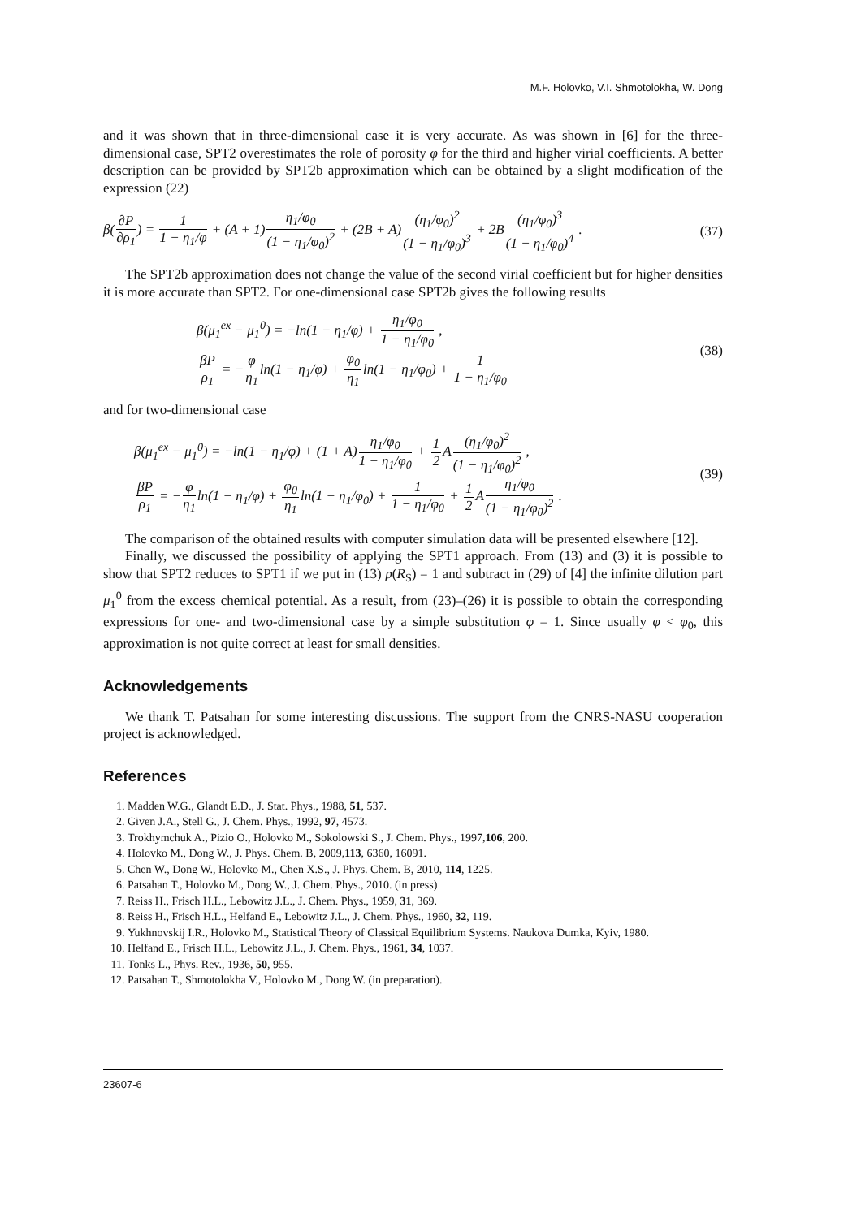M.F. Holovko, V.I. Shmotolokha, W. Dong
and it was shown that in three-dimensional case it is very accurate. As was shown in [6] for the three-dimensional case, SPT2 overestimates the role of porosity φ for the third and higher virial coefficients. A better description can be provided by SPT2b approximation which can be obtained by a slight modification of the expression (22)
β(∂P ∂ρ<sub>1</sub>) = 1 1 − η<sub>1</sub>/φ + (A + 1)η<sub>1</sub>/φ<sub>0</sub> (1 − η<sub>1</sub>/φ<sub>0</sub>)<sup>2</sup> + (2B + A)(η<sub>1</sub>/φ<sub>0</sub>)<sup>2</sup> (1 − η<sub>1</sub>/φ<sub>0</sub>)<sup>3</sup> + 2B(η<sub>1</sub>/φ<sub>0</sub>)<sup>3</sup> (1 − η<sub>1</sub>/φ<sub>0</sub>)<sup>4</sup> .
(37)
The SPT2b approximation does not change the value of the second virial coefficient but for higher densities it is more accurate than SPT2. For one-dimensional case SPT2b gives the following results
β(μ<sub>1</sub><sup>ex</sup> − μ<sub>1</sub><sup>0</sup>) = −ln(1 − η<sub>1</sub>/φ) + η<sub>1</sub>/φ<sub>0</sub> 1 − η<sub>1</sub>/φ<sub>0</sub> ,
βP ρ<sub>1</sub> = −φ η<sub>1</sub>ln(1 − η<sub>1</sub>/φ) + φ<sub>0</sub> η<sub>1</sub>ln(1 − η<sub>1</sub>/φ<sub>0</sub>) + 1 1 − η<sub>1</sub>/φ<sub>0</sub>
(38)
and for two-dimensional case
β(μ<sub>1</sub><sup>ex</sup> − μ<sub>1</sub><sup>0</sup>) = −ln(1 − η<sub>1</sub>/φ) + (1 + A)η<sub>1</sub>/φ<sub>0</sub> 1 − η<sub>1</sub>/φ<sub>0</sub> + 1 2 A(η<sub>1</sub>/φ<sub>0</sub>)<sup>2</sup> (1 − η<sub>1</sub>/φ<sub>0</sub>)<sup>2</sup> ,
βP ρ<sub>1</sub> = −φ η<sub>1</sub>ln(1 − η<sub>1</sub>/φ) + φ<sub>0</sub> η<sub>1</sub>ln(1 − η<sub>1</sub>/φ<sub>0</sub>) + 1 1 − η<sub>1</sub>/φ<sub>0</sub> + 1 2 Aη<sub>1</sub>/φ<sub>0</sub> (1 − η<sub>1</sub>/φ<sub>0</sub>)<sup>2</sup> .
(39)
The comparison of the obtained results with computer simulation data will be presented elsewhere [12].
Finally, we discussed the possibility of applying the SPT1 approach. From (13) and (3) it is possible to show that SPT2 reduces to SPT1 if we put in (13) p(R<sub>S</sub>) = 1 and subtract in (29) of [4] the infinite dilution part μ<sub>1</sub><sup>0</sup> from the excess chemical potential. As a result, from (23)–(26) it is possible to obtain the corresponding expressions for one- and two-dimensional case by a simple substitution φ = 1. Since usually φ < φ<sub>0</sub>, this approximation is not quite correct at least for small densities.
Acknowledgements
We thank T. Patsahan for some interesting discussions. The support from the CNRS-NASU cooperation project is acknowledged.
References
1. Madden W.G., Glandt E.D., J. Stat. Phys., 1988, 51, 537.
2. Given J.A., Stell G., J. Chem. Phys., 1992, 97, 4573.
3. Trokhymchuk A., Pizio O., Holovko M., Sokolowski S., J. Chem. Phys., 1997,106, 200.
4. Holovko M., Dong W., J. Phys. Chem. B, 2009,113, 6360, 16091.
5. Chen W., Dong W., Holovko M., Chen X.S., J. Phys. Chem. B, 2010, 114, 1225.
6. Patsahan T., Holovko M., Dong W., J. Chem. Phys., 2010. (in press)
7. Reiss H., Frisch H.L., Lebowitz J.L., J. Chem. Phys., 1959, 31, 369.
8. Reiss H., Frisch H.L., Helfand E., Lebowitz J.L., J. Chem. Phys., 1960, 32, 119.
9. Yukhnovskij I.R., Holovko M., Statistical Theory of Classical Equilibrium Systems. Naukova Dumka, Kyiv, 1980.
10. Helfand E., Frisch H.L., Lebowitz J.L., J. Chem. Phys., 1961, 34, 1037.
11. Tonks L., Phys. Rev., 1936, 50, 955.
12. Patsahan T., Shmotolokha V., Holovko M., Dong W. (in preparation).
23607-6